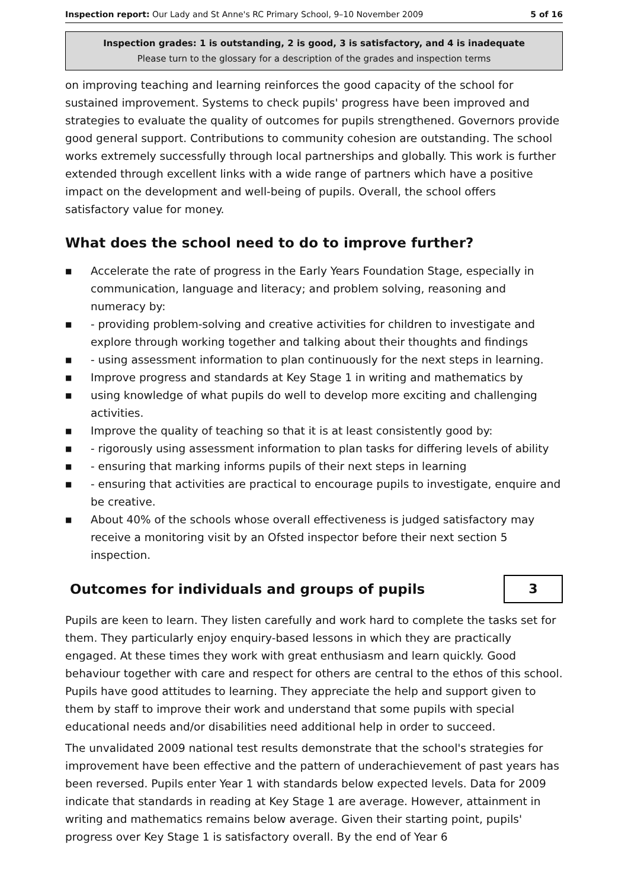Inspection report: Our Lady and St Anne's RC Primary School, 9–10 November 2009 5 of 16
Inspection grades: 1 is outstanding, 2 is good, 3 is satisfactory, and 4 is inadequate
Please turn to the glossary for a description of the grades and inspection terms
on improving teaching and learning reinforces the good capacity of the school for sustained improvement. Systems to check pupils' progress have been improved and strategies to evaluate the quality of outcomes for pupils strengthened. Governors provide good general support. Contributions to community cohesion are outstanding. The school works extremely successfully through local partnerships and globally. This work is further extended through excellent links with a wide range of partners which have a positive impact on the development and well-being of pupils. Overall, the school offers satisfactory value for money.
What does the school need to do to improve further?
■ Accelerate the rate of progress in the Early Years Foundation Stage, especially in communication, language and literacy; and problem solving, reasoning and numeracy by:
■ - providing problem-solving and creative activities for children to investigate and explore through working together and talking about their thoughts and findings
■ - using assessment information to plan continuously for the next steps in learning.
■ Improve progress and standards at Key Stage 1 in writing and mathematics by
■ using knowledge of what pupils do well to develop more exciting and challenging activities.
■ Improve the quality of teaching so that it is at least consistently good by:
■ - rigorously using assessment information to plan tasks for differing levels of ability
■ - ensuring that marking informs pupils of their next steps in learning
■ - ensuring that activities are practical to encourage pupils to investigate, enquire and be creative.
■ About 40% of the schools whose overall effectiveness is judged satisfactory may receive a monitoring visit by an Ofsted inspector before their next section 5 inspection.
Outcomes for individuals and groups of pupils
3
Pupils are keen to learn. They listen carefully and work hard to complete the tasks set for them. They particularly enjoy enquiry-based lessons in which they are practically engaged. At these times they work with great enthusiasm and learn quickly. Good behaviour together with care and respect for others are central to the ethos of this school. Pupils have good attitudes to learning. They appreciate the help and support given to them by staff to improve their work and understand that some pupils with special educational needs and/or disabilities need additional help in order to succeed.
The unvalidated 2009 national test results demonstrate that the school's strategies for improvement have been effective and the pattern of underachievement of past years has been reversed. Pupils enter Year 1 with standards below expected levels. Data for 2009 indicate that standards in reading at Key Stage 1 are average. However, attainment in writing and mathematics remains below average. Given their starting point, pupils' progress over Key Stage 1 is satisfactory overall. By the end of Year 6